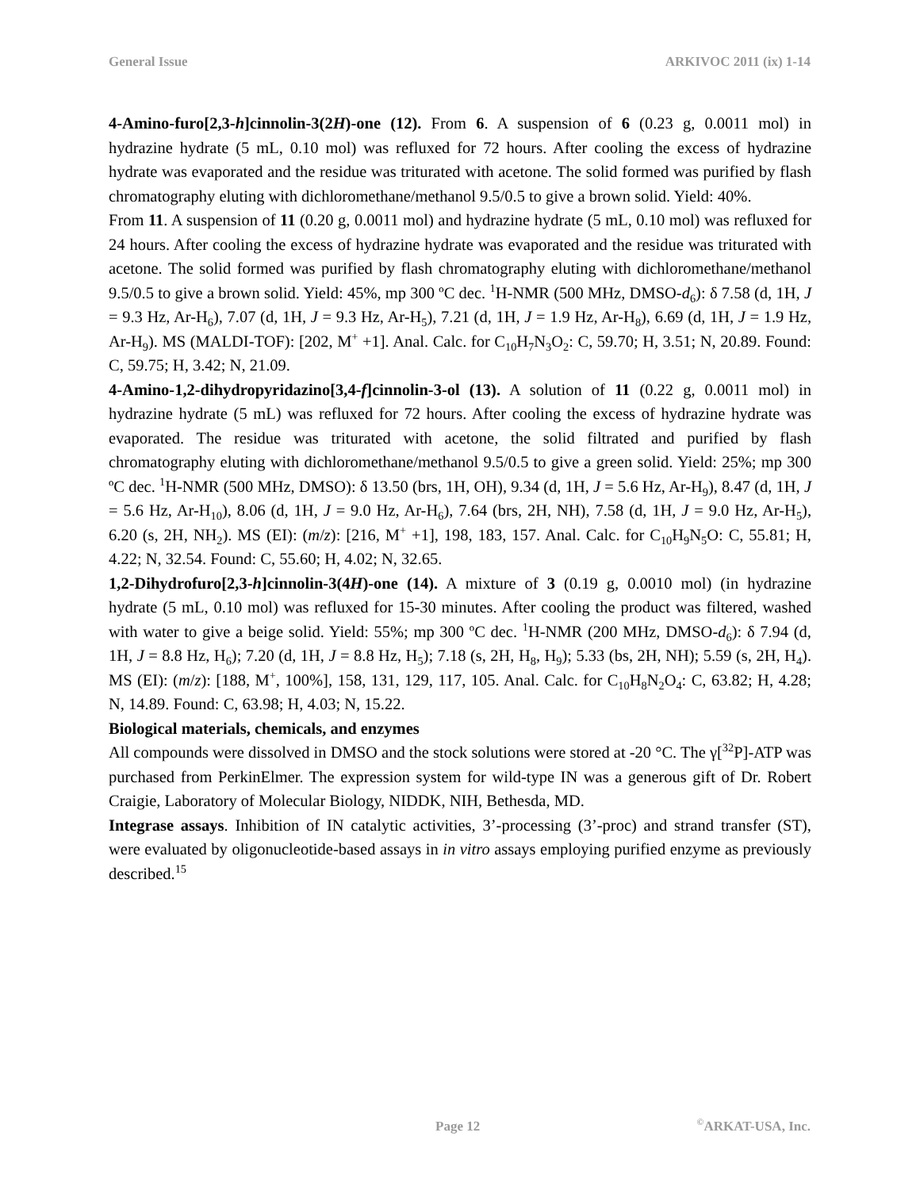General Issue ARKIVOC 2011 (ix) 1-14
4-Amino-furo[2,3-h]cinnolin-3(2H)-one (12). From 6. A suspension of 6 (0.23 g, 0.0011 mol) in hydrazine hydrate (5 mL, 0.10 mol) was refluxed for 72 hours. After cooling the excess of hydrazine hydrate was evaporated and the residue was triturated with acetone. The solid formed was purified by flash chromatography eluting with dichloromethane/methanol 9.5/0.5 to give a brown solid. Yield: 40%.
From 11. A suspension of 11 (0.20 g, 0.0011 mol) and hydrazine hydrate (5 mL, 0.10 mol) was refluxed for 24 hours. After cooling the excess of hydrazine hydrate was evaporated and the residue was triturated with acetone. The solid formed was purified by flash chromatography eluting with dichloromethane/methanol 9.5/0.5 to give a brown solid. Yield: 45%, mp 300 ºC dec. <sup>1</sup>H-NMR (500 MHz, DMSO-d<sub>6</sub>): δ 7.58 (d, 1H, J = 9.3 Hz, Ar-H<sub>6</sub>), 7.07 (d, 1H, J = 9.3 Hz, Ar-H<sub>5</sub>), 7.21 (d, 1H, J = 1.9 Hz, Ar-H<sub>8</sub>), 6.69 (d, 1H, J = 1.9 Hz, Ar-H<sub>9</sub>). MS (MALDI-TOF): [202, M<sup>+</sup> +1]. Anal. Calc. for C<sub>10</sub>H<sub>7</sub>N<sub>3</sub>O<sub>2</sub>: C, 59.70; H, 3.51; N, 20.89. Found: C, 59.75; H, 3.42; N, 21.09.
4-Amino-1,2-dihydropyridazino[3,4-f]cinnolin-3-ol (13). A solution of 11 (0.22 g, 0.0011 mol) in hydrazine hydrate (5 mL) was refluxed for 72 hours. After cooling the excess of hydrazine hydrate was evaporated. The residue was triturated with acetone, the solid filtrated and purified by flash chromatography eluting with dichloromethane/methanol 9.5/0.5 to give a green solid. Yield: 25%; mp 300 ºC dec. <sup>1</sup>H-NMR (500 MHz, DMSO): δ 13.50 (brs, 1H, OH), 9.34 (d, 1H, J = 5.6 Hz, Ar-H<sub>9</sub>), 8.47 (d, 1H, J = 5.6 Hz, Ar-H<sub>10</sub>), 8.06 (d, 1H, J = 9.0 Hz, Ar-H<sub>6</sub>), 7.64 (brs, 2H, NH), 7.58 (d, 1H, J = 9.0 Hz, Ar-H<sub>5</sub>), 6.20 (s, 2H, NH<sub>2</sub>). MS (EI): (m/z): [216, M<sup>+</sup> +1], 198, 183, 157. Anal. Calc. for C<sub>10</sub>H<sub>9</sub>N<sub>5</sub>O: C, 55.81; H, 4.22; N, 32.54. Found: C, 55.60; H, 4.02; N, 32.65.
1,2-Dihydrofuro[2,3-h]cinnolin-3(4H)-one (14). A mixture of 3 (0.19 g, 0.0010 mol) (in hydrazine hydrate (5 mL, 0.10 mol) was refluxed for 15-30 minutes. After cooling the product was filtered, washed with water to give a beige solid. Yield: 55%; mp 300 ºC dec. <sup>1</sup>H-NMR (200 MHz, DMSO-d<sub>6</sub>): δ 7.94 (d, 1H, J = 8.8 Hz, H<sub>6</sub>); 7.20 (d, 1H, J = 8.8 Hz, H<sub>5</sub>); 7.18 (s, 2H, H<sub>8</sub>, H<sub>9</sub>); 5.33 (bs, 2H, NH); 5.59 (s, 2H, H<sub>4</sub>). MS (EI): (m/z): [188, M<sup>+</sup>, 100%], 158, 131, 129, 117, 105. Anal. Calc. for C<sub>10</sub>H<sub>8</sub>N<sub>2</sub>O<sub>4</sub>: C, 63.82; H, 4.28; N, 14.89. Found: C, 63.98; H, 4.03; N, 15.22.
Biological materials, chemicals, and enzymes
All compounds were dissolved in DMSO and the stock solutions were stored at -20 °C. The γ[<sup>32</sup>P]-ATP was purchased from PerkinElmer. The expression system for wild-type IN was a generous gift of Dr. Robert Craigie, Laboratory of Molecular Biology, NIDDK, NIH, Bethesda, MD.
Integrase assays. Inhibition of IN catalytic activities, 3’-processing (3’-proc) and strand transfer (ST), were evaluated by oligonucleotide-based assays in in vitro assays employing purified enzyme as previously described.<sup>15</sup>
Page 12<sup>©</sup>ARKAT-USA, Inc.